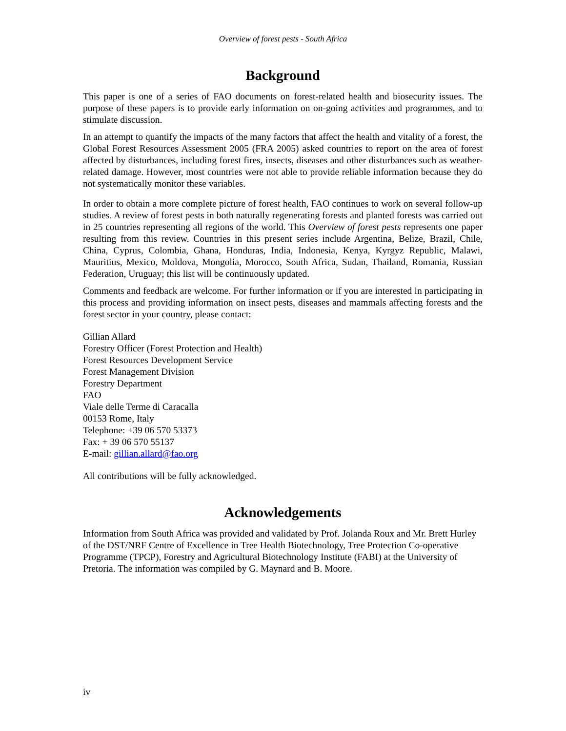Overview of forest pests - South Africa
Background
This paper is one of a series of FAO documents on forest-related health and biosecurity issues. The purpose of these papers is to provide early information on on-going activities and programmes, and to stimulate discussion.
In an attempt to quantify the impacts of the many factors that affect the health and vitality of a forest, the Global Forest Resources Assessment 2005 (FRA 2005) asked countries to report on the area of forest affected by disturbances, including forest fires, insects, diseases and other disturbances such as weather-related damage. However, most countries were not able to provide reliable information because they do not systematically monitor these variables.
In order to obtain a more complete picture of forest health, FAO continues to work on several follow-up studies. A review of forest pests in both naturally regenerating forests and planted forests was carried out in 25 countries representing all regions of the world. This Overview of forest pests represents one paper resulting from this review. Countries in this present series include Argentina, Belize, Brazil, Chile, China, Cyprus, Colombia, Ghana, Honduras, India, Indonesia, Kenya, Kyrgyz Republic, Malawi, Mauritius, Mexico, Moldova, Mongolia, Morocco, South Africa, Sudan, Thailand, Romania, Russian Federation, Uruguay; this list will be continuously updated.
Comments and feedback are welcome. For further information or if you are interested in participating in this process and providing information on insect pests, diseases and mammals affecting forests and the forest sector in your country, please contact:
Gillian Allard
Forestry Officer (Forest Protection and Health)
Forest Resources Development Service
Forest Management Division
Forestry Department
FAO
Viale delle Terme di Caracalla
00153 Rome, Italy
Telephone: +39 06 570 53373
Fax: + 39 06 570 55137
E-mail: gillian.allard@fao.org
All contributions will be fully acknowledged.
Acknowledgements
Information from South Africa was provided and validated by Prof. Jolanda Roux and Mr. Brett Hurley of the DST/NRF Centre of Excellence in Tree Health Biotechnology, Tree Protection Co-operative Programme (TPCP), Forestry and Agricultural Biotechnology Institute (FABI) at the University of Pretoria. The information was compiled by G. Maynard and B. Moore.
iv